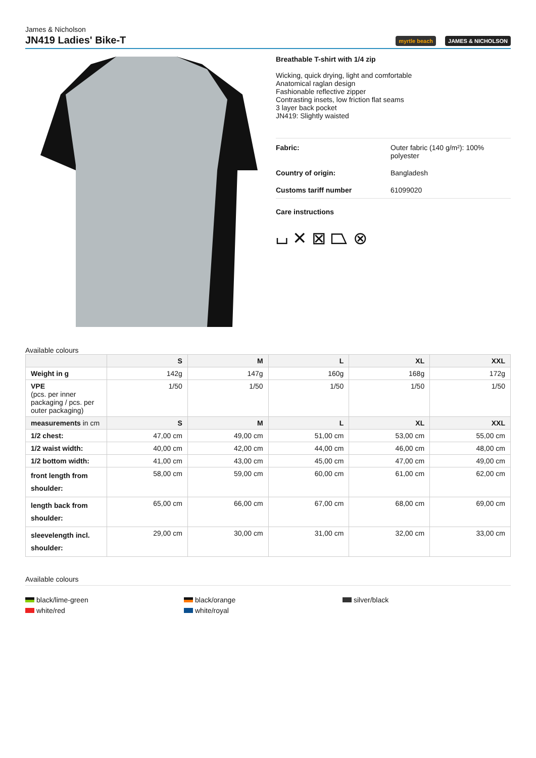James & Nicholson
JN419 Ladies' Bike-T
myrtle beach JAMES & NICHOLSON
Breathable T-shirt with 1/4 zip
Wicking, quick drying, light and comfortable
Anatomical raglan design
Fashionable reflective zipper
Contrasting insets, low friction flat seams
3 layer back pocket
JN419: Slightly waisted
| Fabric: | Outer fabric (140 g/m²): 100% polyester |
| Country of origin: | Bangladesh |
| Customs tariff number | 61099020 |
Care instructions
⌴ ✕ ⊠ ⏢ ⊗
Available colours
| | S | M | L | XL | XXL |
| --- | --- | --- | --- | --- | --- |
| Weight in g | 142g | 147g | 160g | 168g | 172g |
| VPE (pcs. per inner packaging / pcs. per outer packaging) | 1/50 | 1/50 | 1/50 | 1/50 | 1/50 |
| measurements in cm | S | M | L | XL | XXL |
| 1/2 chest: | 47,00 cm | 49,00 cm | 51,00 cm | 53,00 cm | 55,00 cm |
| 1/2 waist width: | 40,00 cm | 42,00 cm | 44,00 cm | 46,00 cm | 48,00 cm |
| 1/2 bottom width: | 41,00 cm | 43,00 cm | 45,00 cm | 47,00 cm | 49,00 cm |
| front length from shoulder: | 58,00 cm | 59,00 cm | 60,00 cm | 61,00 cm | 62,00 cm |
| length back from shoulder: | 65,00 cm | 66,00 cm | 67,00 cm | 68,00 cm | 69,00 cm |
| sleevelength incl. shoulder: | 29,00 cm | 30,00 cm | 31,00 cm | 32,00 cm | 33,00 cm |
Available colours
black/lime-green
white/red
black/orange
white/royal
silver/black